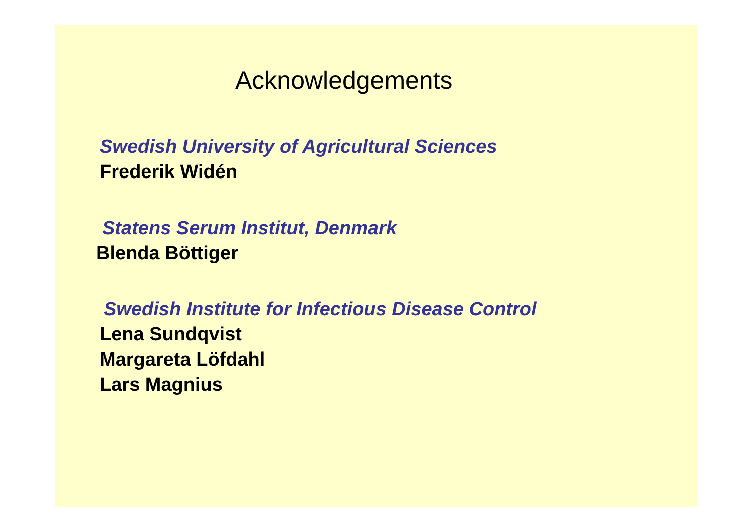Acknowledgements
Swedish University of Agricultural Sciences
Frederik Widén
Statens Serum Institut, Denmark
Blenda Böttiger
Swedish Institute for Infectious Disease Control
Lena Sundqvist
Margareta Löfdahl
Lars Magnius